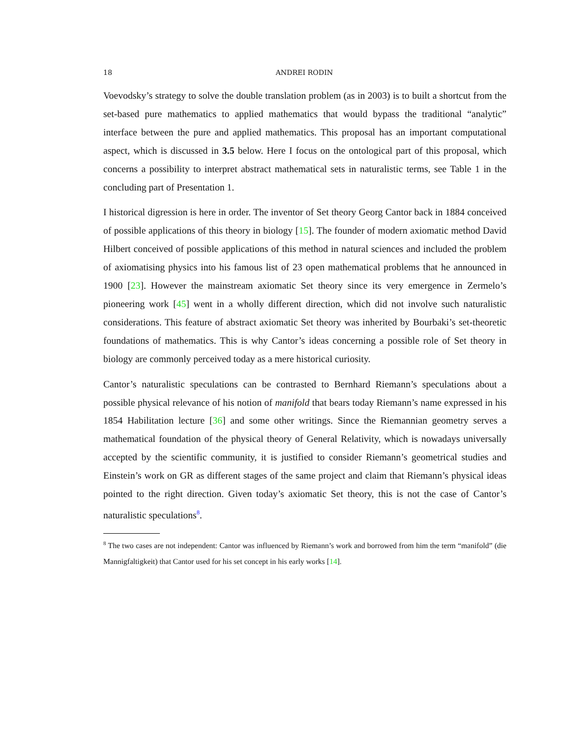18 ANDREI RODIN
Voevodsky’s strategy to solve the double translation problem (as in 2003) is to built a shortcut from the set-based pure mathematics to applied mathematics that would bypass the traditional “analytic” interface between the pure and applied mathematics. This proposal has an important computational aspect, which is discussed in 3.5 below. Here I focus on the ontological part of this proposal, which concerns a possibility to interpret abstract mathematical sets in naturalistic terms, see Table 1 in the concluding part of Presentation 1.
I historical digression is here in order. The inventor of Set theory Georg Cantor back in 1884 conceived of possible applications of this theory in biology [15]. The founder of modern axiomatic method David Hilbert conceived of possible applications of this method in natural sciences and included the problem of axiomatising physics into his famous list of 23 open mathematical problems that he announced in 1900 [23]. However the mainstream axiomatic Set theory since its very emergence in Zermelo’s pioneering work [45] went in a wholly different direction, which did not involve such naturalistic considerations. This feature of abstract axiomatic Set theory was inherited by Bourbaki’s set-theoretic foundations of mathematics. This is why Cantor’s ideas concerning a possible role of Set theory in biology are commonly perceived today as a mere historical curiosity.
Cantor’s naturalistic speculations can be contrasted to Bernhard Riemann’s speculations about a possible physical relevance of his notion of manifold that bears today Riemann’s name expressed in his 1854 Habilitation lecture [36] and some other writings. Since the Riemannian geometry serves a mathematical foundation of the physical theory of General Relativity, which is nowadays universally accepted by the scientific community, it is justified to consider Riemann’s geometrical studies and Einstein’s work on GR as different stages of the same project and claim that Riemann’s physical ideas pointed to the right direction. Given today’s axiomatic Set theory, this is not the case of Cantor’s naturalistic speculations<sup>8</sup>.
<sup>8</sup> The two cases are not independent: Cantor was influenced by Riemann’s work and borrowed from him the term “manifold” (die Mannigfaltigkeit) that Cantor used for his set concept in his early works [14].